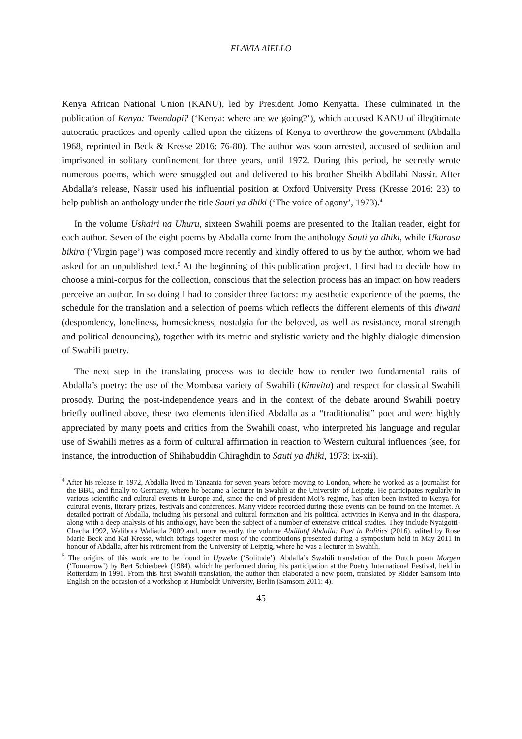FLAVIA AIELLO
Kenya African National Union (KANU), led by President Jomo Kenyatta. These culminated in the publication of Kenya: Twendapi? (‘Kenya: where are we going?’), which accused KANU of illegitimate autocratic practices and openly called upon the citizens of Kenya to overthrow the government (Abdalla 1968, reprinted in Beck & Kresse 2016: 76-80). The author was soon arrested, accused of sedition and imprisoned in solitary confinement for three years, until 1972. During this period, he secretly wrote numerous poems, which were smuggled out and delivered to his brother Sheikh Abdilahi Nassir. After Abdalla’s release, Nassir used his influential position at Oxford University Press (Kresse 2016: 23) to help publish an anthology under the title Sauti ya dhiki (‘The voice of agony’, 1973).<sup>4</sup>
In the volume Ushairi na Uhuru, sixteen Swahili poems are presented to the Italian reader, eight for each author. Seven of the eight poems by Abdalla come from the anthology Sauti ya dhiki, while Ukurasa bikira (‘Virgin page’) was composed more recently and kindly offered to us by the author, whom we had asked for an unpublished text.<sup>5</sup> At the beginning of this publication project, I first had to decide how to choose a mini-corpus for the collection, conscious that the selection process has an impact on how readers perceive an author. In so doing I had to consider three factors: my aesthetic experience of the poems, the schedule for the translation and a selection of poems which reflects the different elements of this diwani (despondency, loneliness, homesickness, nostalgia for the beloved, as well as resistance, moral strength and political denouncing), together with its metric and stylistic variety and the highly dialogic dimension of Swahili poetry.
The next step in the translating process was to decide how to render two fundamental traits of Abdalla’s poetry: the use of the Mombasa variety of Swahili (Kimvita) and respect for classical Swahili prosody. During the post-independence years and in the context of the debate around Swahili poetry briefly outlined above, these two elements identified Abdalla as a “traditionalist” poet and were highly appreciated by many poets and critics from the Swahili coast, who interpreted his language and regular use of Swahili metres as a form of cultural affirmation in reaction to Western cultural influences (see, for instance, the introduction of Shihabuddin Chiraghdin to Sauti ya dhiki, 1973: ix-xii).
<sup>4</sup> After his release in 1972, Abdalla lived in Tanzania for seven years before moving to London, where he worked as a journalist for the BBC, and finally to Germany, where he became a lecturer in Swahili at the University of Leipzig. He participates regularly in various scientific and cultural events in Europe and, since the end of president Moi’s regime, has often been invited to Kenya for cultural events, literary prizes, festivals and conferences. Many videos recorded during these events can be found on the Internet. A detailed portrait of Abdalla, including his personal and cultural formation and his political activities in Kenya and in the diaspora, along with a deep analysis of his anthology, have been the subject of a number of extensive critical studies. They include Nyaigotti-Chacha 1992, Walibora Waliaula 2009 and, more recently, the volume Abdilatif Abdalla: Poet in Politics (2016), edited by Rose Marie Beck and Kai Kresse, which brings together most of the contributions presented during a symposium held in May 2011 in honour of Abdalla, after his retirement from the University of Leipzig, where he was a lecturer in Swahili.
<sup>5</sup> The origins of this work are to be found in Upweke (‘Solitude’), Abdalla’s Swahili translation of the Dutch poem Morgen (‘Tomorrow’) by Bert Schierbeek (1984), which he performed during his participation at the Poetry International Festival, held in Rotterdam in 1991. From this first Swahili translation, the author then elaborated a new poem, translated by Ridder Samsom into English on the occasion of a workshop at Humboldt University, Berlin (Samsom 2011: 4).
45